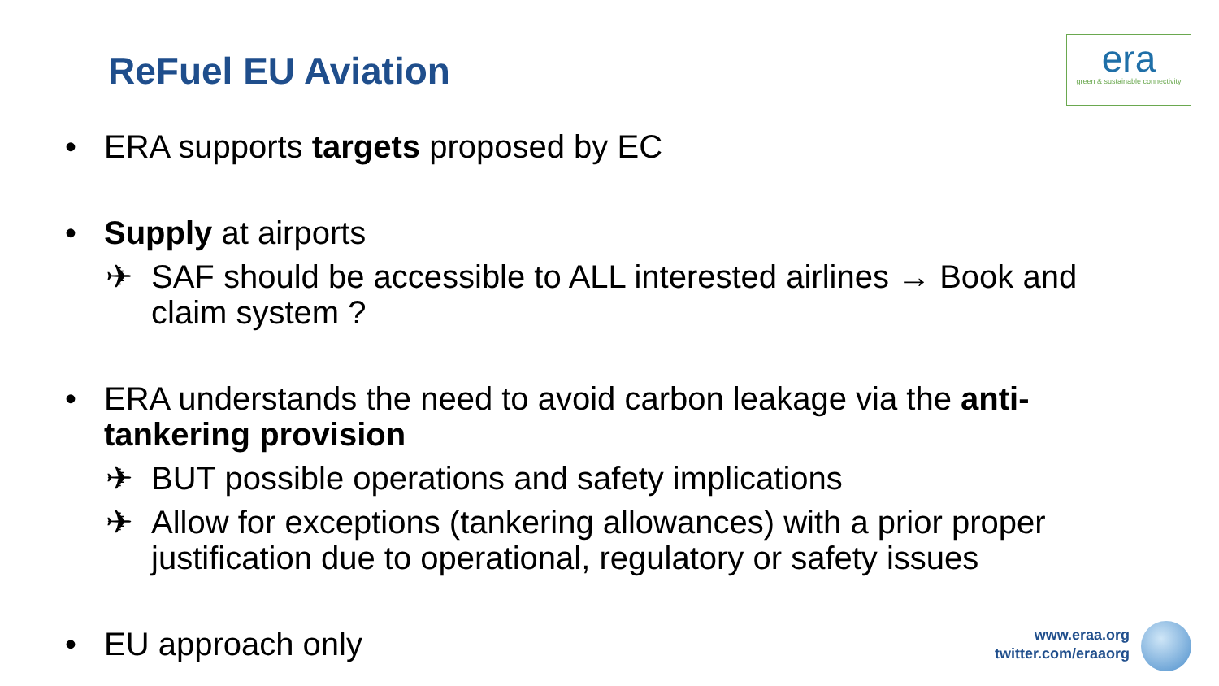ReFuel EU Aviation
era
green & sustainable connectivity
• ERA supports targets proposed by EC
• Supply at airports
✈ SAF should be accessible to ALL interested airlines → Book and claim system ?
• ERA understands the need to avoid carbon leakage via the anti-tankering provision
✈ BUT possible operations and safety implications
✈ Allow for exceptions (tankering allowances) with a prior proper justification due to operational, regulatory or safety issues
• EU approach only
www.eraa.org
twitter.com/eraaorg